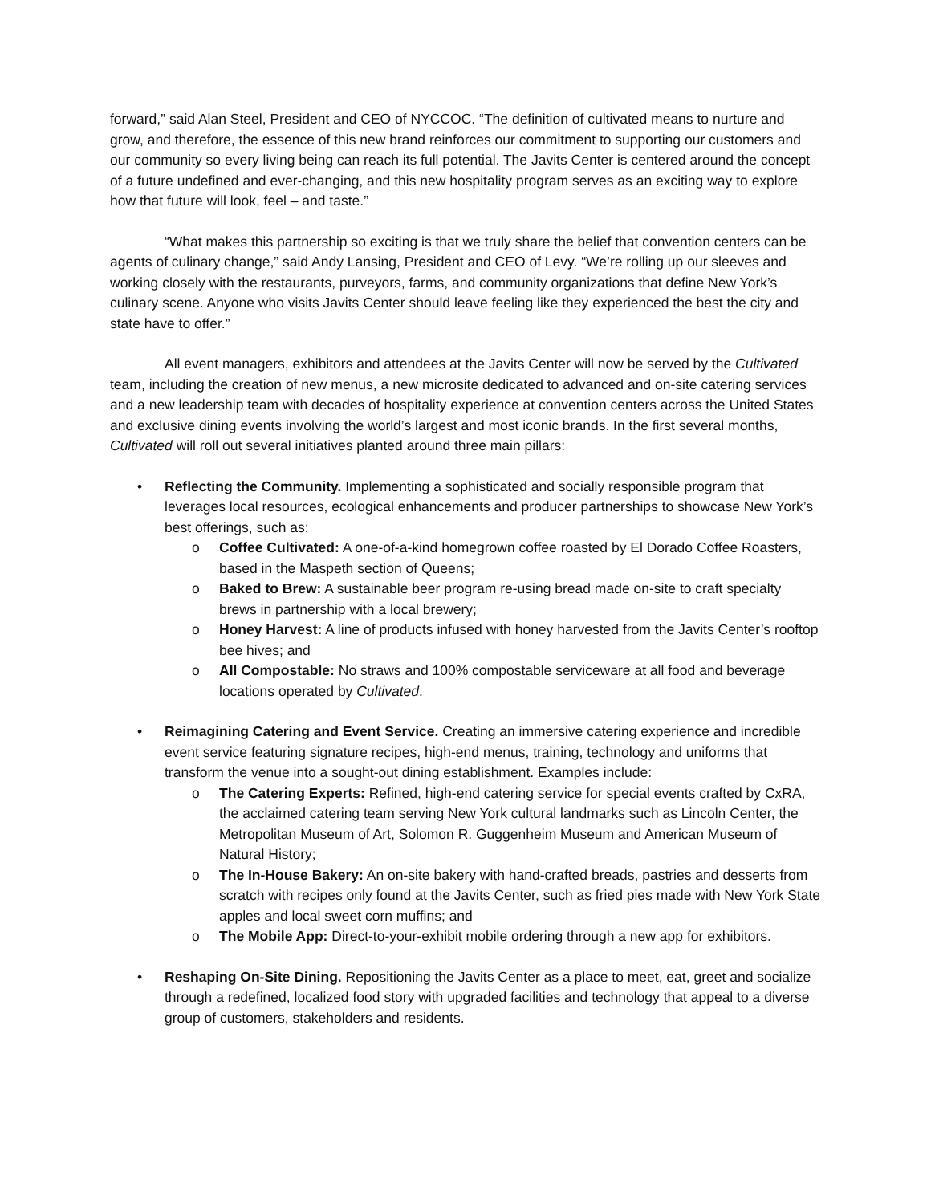forward,” said Alan Steel, President and CEO of NYCCOC. “The definition of cultivated means to nurture and grow, and therefore, the essence of this new brand reinforces our commitment to supporting our customers and our community so every living being can reach its full potential. The Javits Center is centered around the concept of a future undefined and ever-changing, and this new hospitality program serves as an exciting way to explore how that future will look, feel – and taste.”
“What makes this partnership so exciting is that we truly share the belief that convention centers can be agents of culinary change,” said Andy Lansing, President and CEO of Levy. “We’re rolling up our sleeves and working closely with the restaurants, purveyors, farms, and community organizations that define New York’s culinary scene. Anyone who visits Javits Center should leave feeling like they experienced the best the city and state have to offer.”
All event managers, exhibitors and attendees at the Javits Center will now be served by the Cultivated team, including the creation of new menus, a new microsite dedicated to advanced and on-site catering services and a new leadership team with decades of hospitality experience at convention centers across the United States and exclusive dining events involving the world’s largest and most iconic brands. In the first several months, Cultivated will roll out several initiatives planted around three main pillars:
• Reflecting the Community. Implementing a sophisticated and socially responsible program that leverages local resources, ecological enhancements and producer partnerships to showcase New York’s best offerings, such as:
o Coffee Cultivated: A one-of-a-kind homegrown coffee roasted by El Dorado Coffee Roasters, based in the Maspeth section of Queens;
o Baked to Brew: A sustainable beer program re-using bread made on-site to craft specialty brews in partnership with a local brewery;
o Honey Harvest: A line of products infused with honey harvested from the Javits Center’s rooftop bee hives; and
o All Compostable: No straws and 100% compostable serviceware at all food and beverage locations operated by Cultivated.
• Reimagining Catering and Event Service. Creating an immersive catering experience and incredible event service featuring signature recipes, high-end menus, training, technology and uniforms that transform the venue into a sought-out dining establishment. Examples include:
o The Catering Experts: Refined, high-end catering service for special events crafted by CxRA, the acclaimed catering team serving New York cultural landmarks such as Lincoln Center, the Metropolitan Museum of Art, Solomon R. Guggenheim Museum and American Museum of Natural History;
o The In-House Bakery: An on-site bakery with hand-crafted breads, pastries and desserts from scratch with recipes only found at the Javits Center, such as fried pies made with New York State apples and local sweet corn muffins; and
o The Mobile App: Direct-to-your-exhibit mobile ordering through a new app for exhibitors.
• Reshaping On-Site Dining. Repositioning the Javits Center as a place to meet, eat, greet and socialize through a redefined, localized food story with upgraded facilities and technology that appeal to a diverse group of customers, stakeholders and residents.